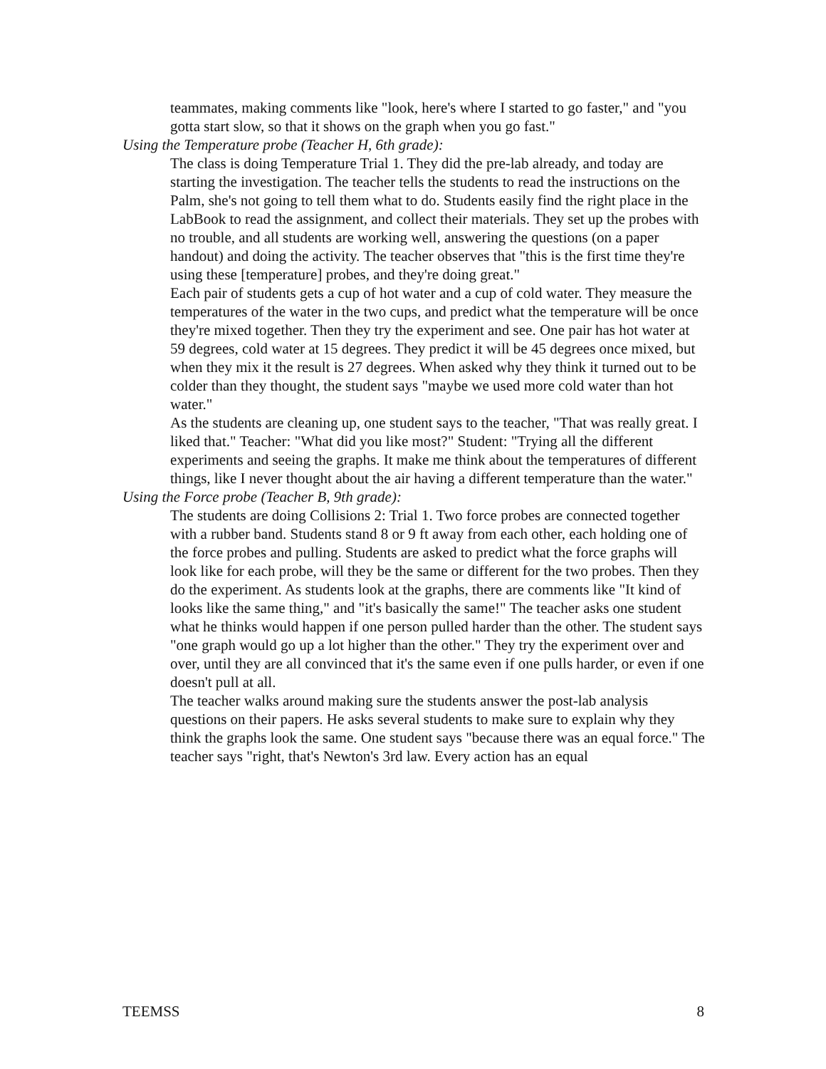teammates, making comments like "look, here's where I started to go faster," and "you gotta start slow, so that it shows on the graph when you go fast."
Using the Temperature probe (Teacher H, 6th grade):
The class is doing Temperature Trial 1. They did the pre-lab already, and today are starting the investigation. The teacher tells the students to read the instructions on the Palm, she's not going to tell them what to do. Students easily find the right place in the LabBook to read the assignment, and collect their materials. They set up the probes with no trouble, and all students are working well, answering the questions (on a paper handout) and doing the activity. The teacher observes that "this is the first time they're using these [temperature] probes, and they're doing great."
Each pair of students gets a cup of hot water and a cup of cold water. They measure the temperatures of the water in the two cups, and predict what the temperature will be once they're mixed together. Then they try the experiment and see. One pair has hot water at 59 degrees, cold water at 15 degrees. They predict it will be 45 degrees once mixed, but when they mix it the result is 27 degrees. When asked why they think it turned out to be colder than they thought, the student says "maybe we used more cold water than hot water."
As the students are cleaning up, one student says to the teacher, "That was really great. I liked that." Teacher: "What did you like most?" Student: "Trying all the different experiments and seeing the graphs. It make me think about the temperatures of different things, like I never thought about the air having a different temperature than the water."
Using the Force probe (Teacher B, 9th grade):
The students are doing Collisions 2: Trial 1. Two force probes are connected together with a rubber band. Students stand 8 or 9 ft away from each other, each holding one of the force probes and pulling. Students are asked to predict what the force graphs will look like for each probe, will they be the same or different for the two probes. Then they do the experiment. As students look at the graphs, there are comments like "It kind of looks like the same thing," and "it's basically the same!" The teacher asks one student what he thinks would happen if one person pulled harder than the other. The student says "one graph would go up a lot higher than the other." They try the experiment over and over, until they are all convinced that it's the same even if one pulls harder, or even if one doesn't pull at all.
The teacher walks around making sure the students answer the post-lab analysis questions on their papers. He asks several students to make sure to explain why they think the graphs look the same. One student says "because there was an equal force." The teacher says "right, that's Newton's 3rd law. Every action has an equal
TEEMSS 8